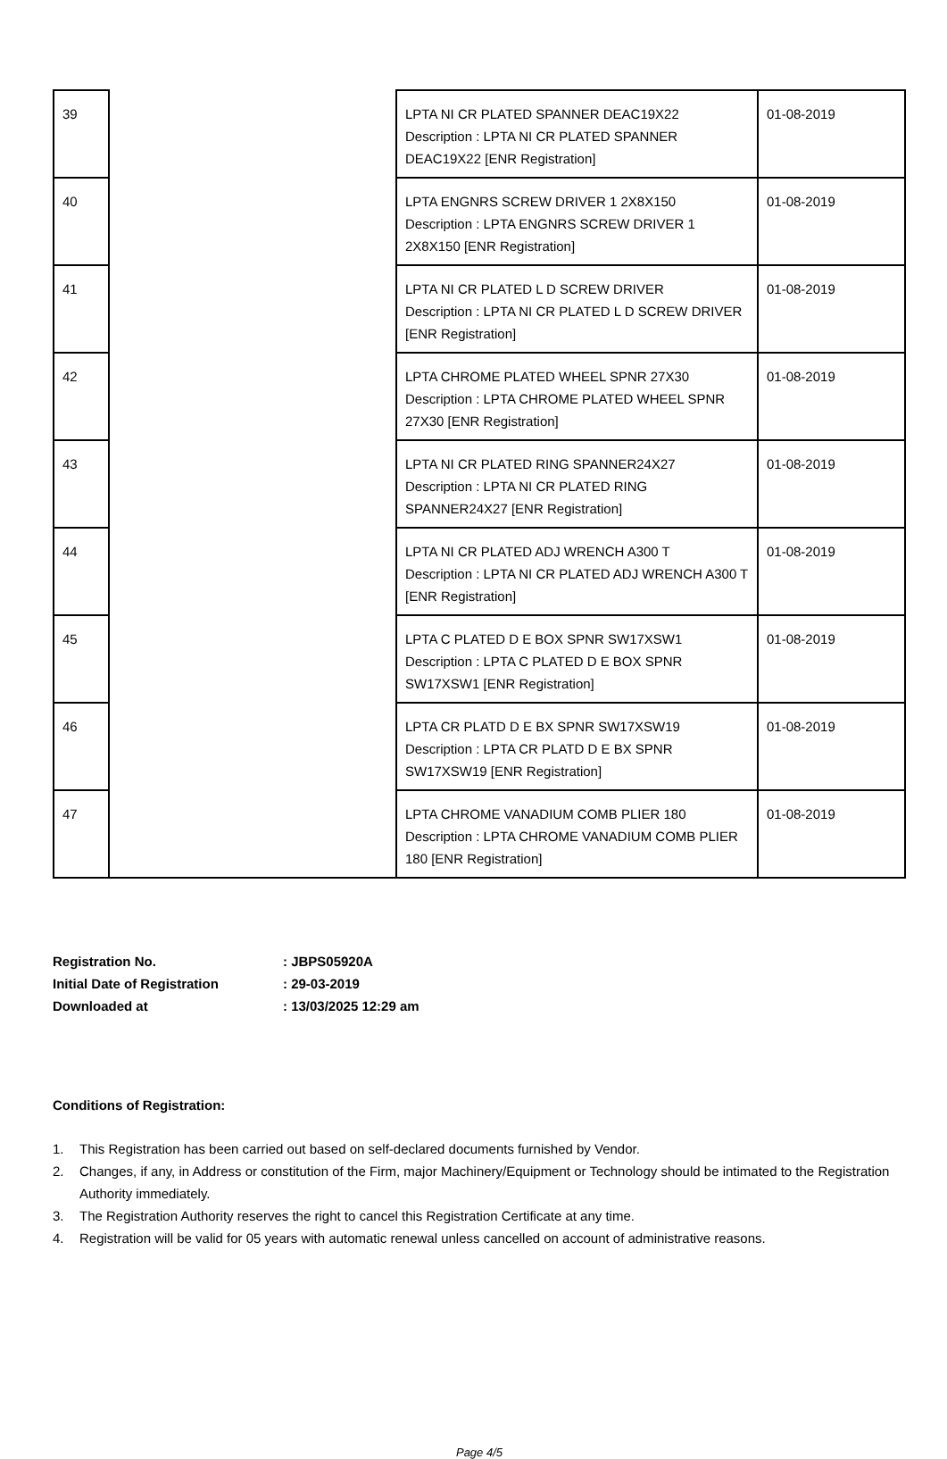| 39 | | LPTA NI CR PLATED SPANNER DEAC19X22 Description : LPTA NI CR PLATED SPANNER DEAC19X22 [ENR Registration] | 01-08-2019 |
| 40 | | LPTA ENGNRS SCREW DRIVER 1 2X8X150 Description : LPTA ENGNRS SCREW DRIVER 1 2X8X150 [ENR Registration] | 01-08-2019 |
| 41 | | LPTA NI CR PLATED L D SCREW DRIVER Description : LPTA NI CR PLATED L D SCREW DRIVER [ENR Registration] | 01-08-2019 |
| 42 | | LPTA CHROME PLATED WHEEL SPNR 27X30 Description : LPTA CHROME PLATED WHEEL SPNR 27X30 [ENR Registration] | 01-08-2019 |
| 43 | | LPTA NI CR PLATED RING SPANNER24X27 Description : LPTA NI CR PLATED RING SPANNER24X27 [ENR Registration] | 01-08-2019 |
| 44 | | LPTA NI CR PLATED ADJ WRENCH A300 T Description : LPTA NI CR PLATED ADJ WRENCH A300 T [ENR Registration] | 01-08-2019 |
| 45 | | LPTA C PLATED D E BOX SPNR SW17XSW1 Description : LPTA C PLATED D E BOX SPNR SW17XSW1 [ENR Registration] | 01-08-2019 |
| 46 | | LPTA CR PLATD D E BX SPNR SW17XSW19 Description : LPTA CR PLATD D E BX SPNR SW17XSW19 [ENR Registration] | 01-08-2019 |
| 47 | | LPTA CHROME VANADIUM COMB PLIER 180 Description : LPTA CHROME VANADIUM COMB PLIER 180 [ENR Registration] | 01-08-2019 |
| Registration No. | : JBPS05920A |
| Initial Date of Registration | : 29-03-2019 |
| Downloaded at | : 13/03/2025 12:29 am |
Conditions of Registration:
1. This Registration has been carried out based on self-declared documents furnished by Vendor.
2. Changes, if any, in Address or constitution of the Firm, major Machinery/Equipment or Technology should be intimated to the Registration Authority immediately.
3. The Registration Authority reserves the right to cancel this Registration Certificate at any time.
4. Registration will be valid for 05 years with automatic renewal unless cancelled on account of administrative reasons.
Page 4/5